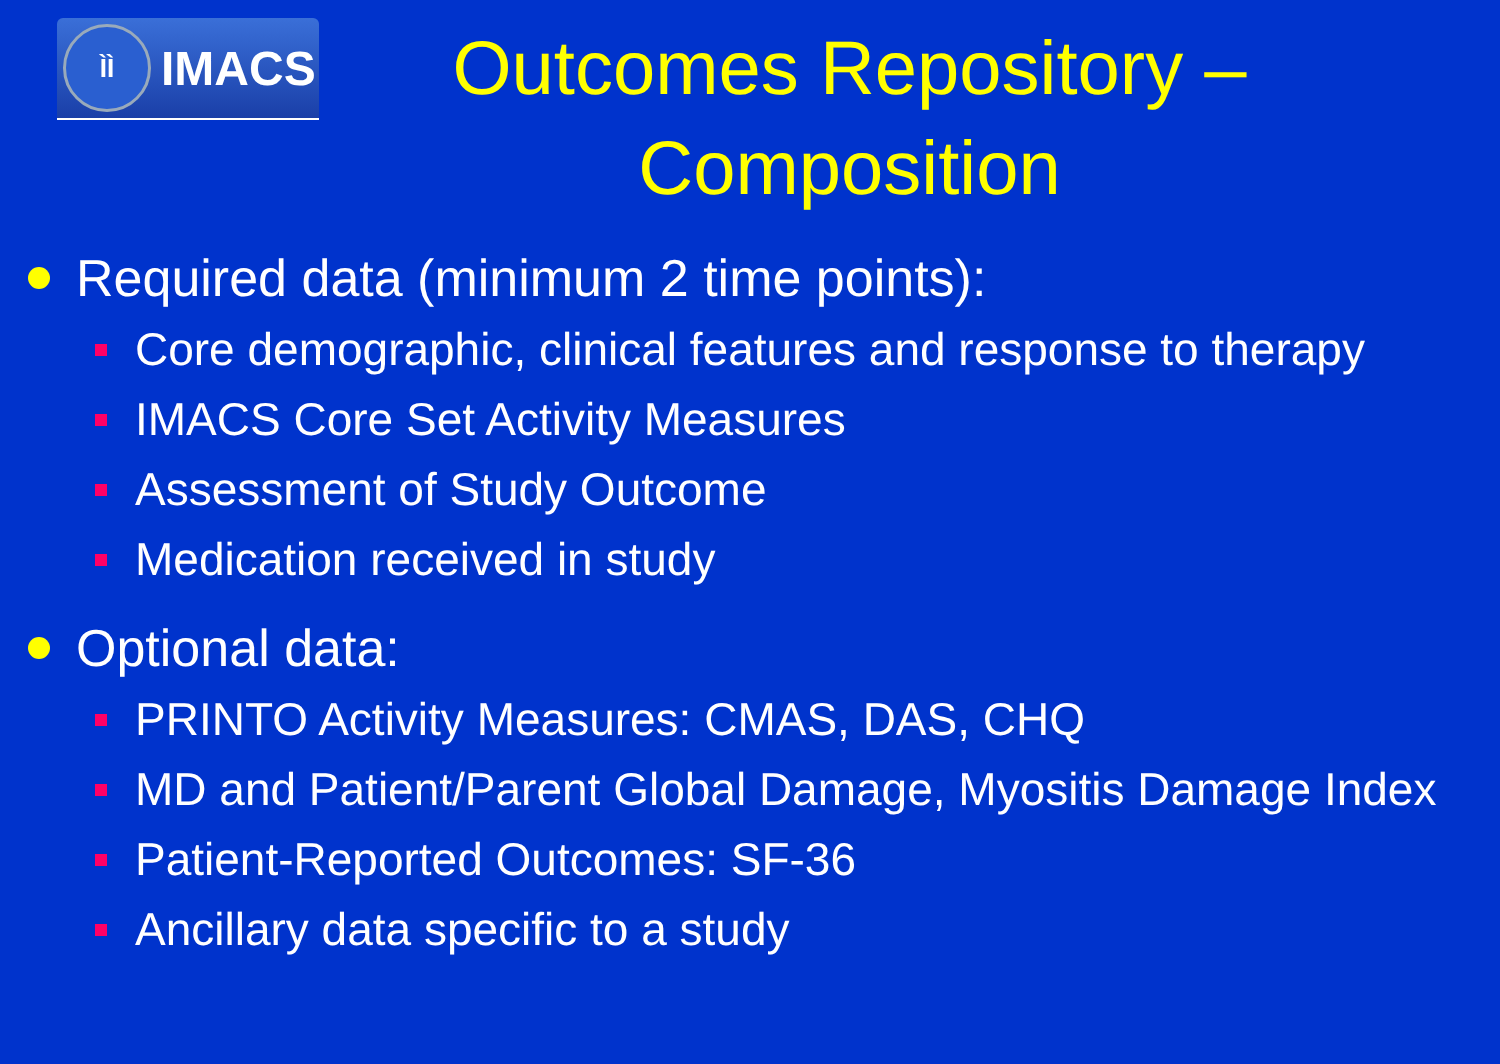ÌÌ
IMACS
Outcomes Repository – Composition
Required data (minimum 2 time points):
Core demographic, clinical features and response to therapy
IMACS Core Set Activity Measures
Assessment of Study Outcome
Medication received in study
Optional data:
PRINTO Activity Measures: CMAS, DAS, CHQ
MD and Patient/Parent Global Damage, Myositis Damage Index
Patient-Reported Outcomes: SF-36
Ancillary data specific to a study